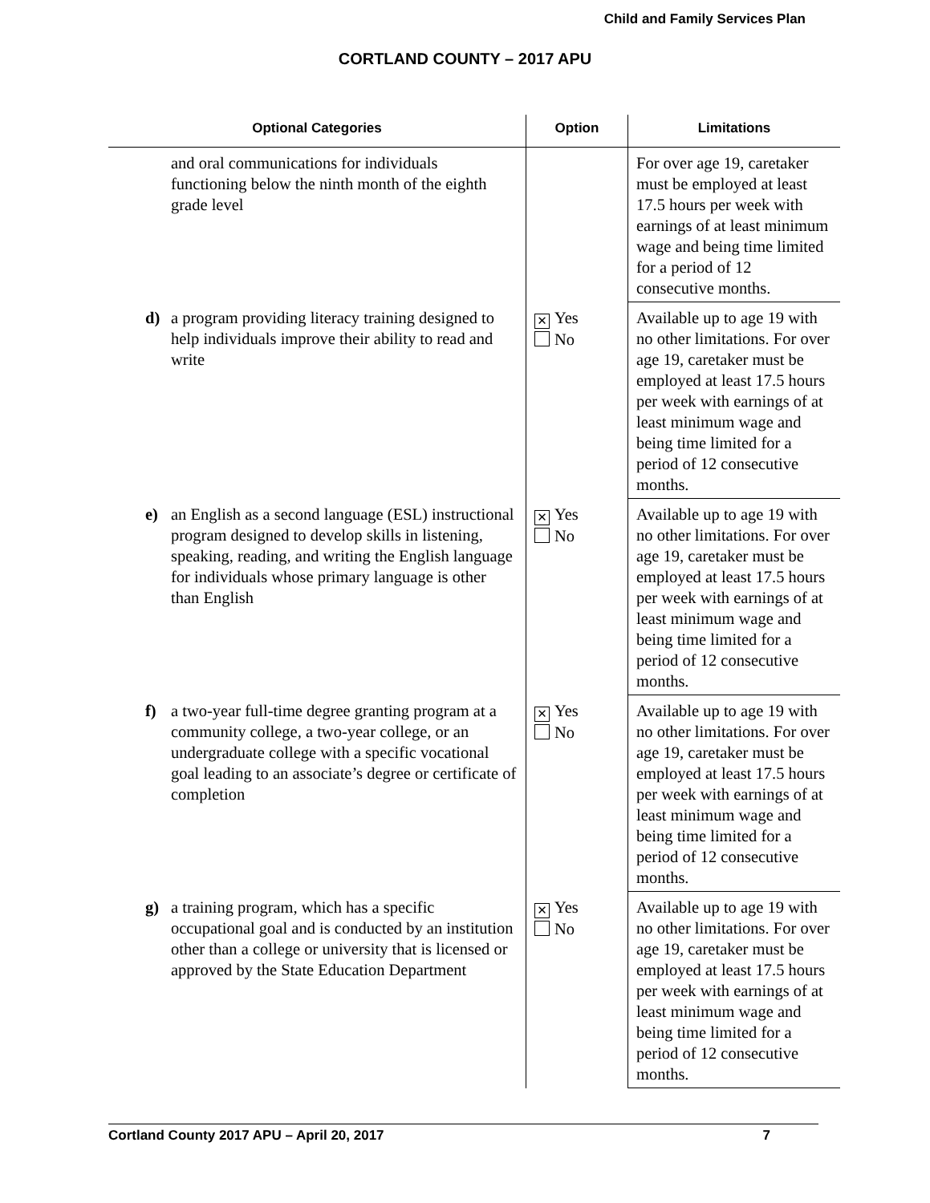Child and Family Services Plan
CORTLAND COUNTY – 2017 APU
| Optional Categories | Option | Limitations |
| --- | --- | --- |
| and oral communications for individuals functioning below the ninth month of the eighth grade level | | For over age 19, caretaker must be employed at least 17.5 hours per week with earnings of at least minimum wage and being time limited for a period of 12 consecutive months. |
| d) a program providing literacy training designed to help individuals improve their ability to read and write | ✕ Yes No | Available up to age 19 with no other limitations. For over age 19, caretaker must be employed at least 17.5 hours per week with earnings of at least minimum wage and being time limited for a period of 12 consecutive months. |
| e) an English as a second language (ESL) instructional program designed to develop skills in listening, speaking, reading, and writing the English language for individuals whose primary language is other than English | ✕ Yes No | Available up to age 19 with no other limitations. For over age 19, caretaker must be employed at least 17.5 hours per week with earnings of at least minimum wage and being time limited for a period of 12 consecutive months. |
| f) a two-year full-time degree granting program at a community college, a two-year college, or an undergraduate college with a specific vocational goal leading to an associate’s degree or certificate of completion | ✕ Yes No | Available up to age 19 with no other limitations. For over age 19, caretaker must be employed at least 17.5 hours per week with earnings of at least minimum wage and being time limited for a period of 12 consecutive months. |
| g) a training program, which has a specific occupational goal and is conducted by an institution other than a college or university that is licensed or approved by the State Education Department | ✕ Yes No | Available up to age 19 with no other limitations. For over age 19, caretaker must be employed at least 17.5 hours per week with earnings of at least minimum wage and being time limited for a period of 12 consecutive months. |
Cortland County 2017 APU – April 20, 2017 7